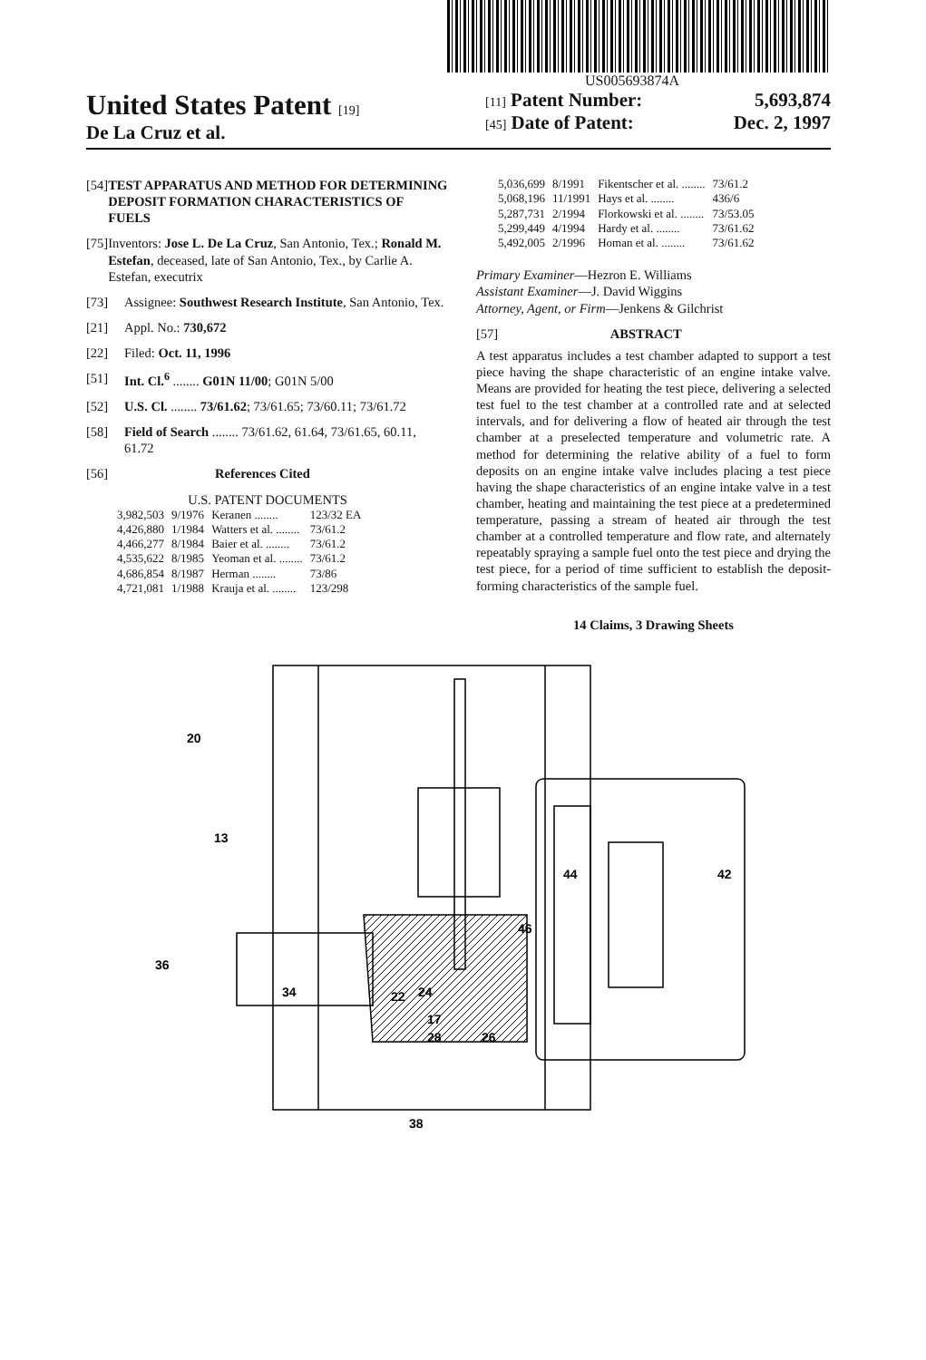US005693874A
United States Patent [19]
De La Cruz et al.
[11] Patent Number: 5,693,874
[45] Date of Patent: Dec. 2, 1997
[54] TEST APPARATUS AND METHOD FOR DETERMINING DEPOSIT FORMATION CHARACTERISTICS OF FUELS
[75] Inventors: Jose L. De La Cruz, San Antonio, Tex.; Ronald M. Estefan, deceased, late of San Antonio, Tex., by Carlie A. Estefan, executrix
[73] Assignee: Southwest Research Institute, San Antonio, Tex.
[21] Appl. No.: 730,672
[22] Filed: Oct. 11, 1996
[51] Int. Cl.<sup>6</sup> ........ G01N 11/00; G01N 5/00
[52] U.S. Cl. ........ 73/61.62; 73/61.65; 73/60.11; 73/61.72
[58] Field of Search ........ 73/61.62, 61.64, 73/61.65, 60.11, 61.72
[56] References Cited
U.S. PATENT DOCUMENTS
| 3,982,503 | 9/1976 | Keranen ........ | 123/32 EA |
| 4,426,880 | 1/1984 | Watters et al. ........ | 73/61.2 |
| 4,466,277 | 8/1984 | Baier et al. ........ | 73/61.2 |
| 4,535,622 | 8/1985 | Yeoman et al. ........ | 73/61.2 |
| 4,686,854 | 8/1987 | Herman ........ | 73/86 |
| 4,721,081 | 1/1988 | Krauja et al. ........ | 123/298 |
| 5,036,699 | 8/1991 | Fikentscher et al. ........ | 73/61.2 |
| 5,068,196 | 11/1991 | Hays et al. ........ | 436/6 |
| 5,287,731 | 2/1994 | Florkowski et al. ........ | 73/53.05 |
| 5,299,449 | 4/1994 | Hardy et al. ........ | 73/61.62 |
| 5,492,005 | 2/1996 | Homan et al. ........ | 73/61.62 |
Primary Examiner—Hezron E. Williams
Assistant Examiner—J. David Wiggins
Attorney, Agent, or Firm—Jenkens & Gilchrist
[57] ABSTRACT
A test apparatus includes a test chamber adapted to support a test piece having the shape characteristic of an engine intake valve. Means are provided for heating the test piece, delivering a selected test fuel to the test chamber at a controlled rate and at selected intervals, and for delivering a flow of heated air through the test chamber at a preselected temperature and volumetric rate. A method for determining the relative ability of a fuel to form deposits on an engine intake valve includes placing a test piece having the shape characteristics of an engine intake valve in a test chamber, heating and maintaining the test piece at a predetermined temperature, passing a stream of heated air through the test chamber at a controlled temperature and flow rate, and alternately repeatably spraying a sample fuel onto the test piece and drying the test piece, for a period of time sufficient to establish the deposit-forming characteristics of the sample fuel.
14 Claims, 3 Drawing Sheets
20
13
36
34
22
24
17
28
26
44
42
46
38